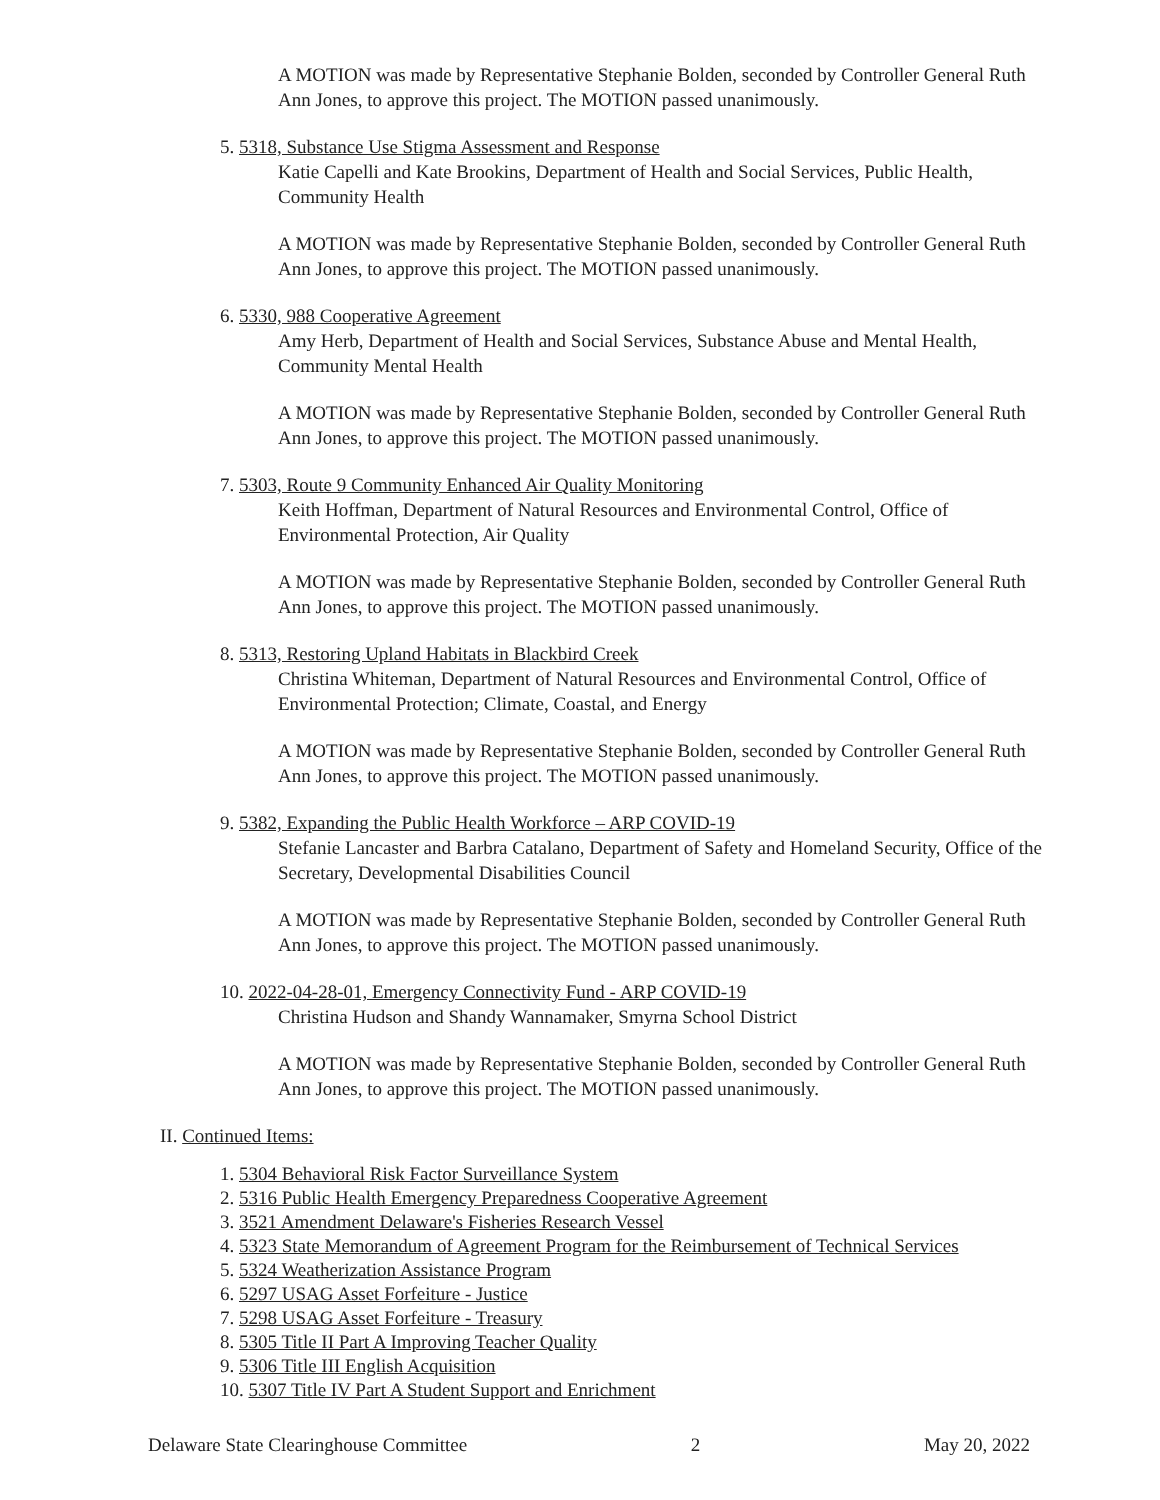A MOTION was made by Representative Stephanie Bolden, seconded by Controller General Ruth Ann Jones, to approve this project. The MOTION passed unanimously.
5. 5318, Substance Use Stigma Assessment and Response
Katie Capelli and Kate Brookins, Department of Health and Social Services, Public Health, Community Health
A MOTION was made by Representative Stephanie Bolden, seconded by Controller General Ruth Ann Jones, to approve this project. The MOTION passed unanimously.
6. 5330, 988 Cooperative Agreement
Amy Herb, Department of Health and Social Services, Substance Abuse and Mental Health, Community Mental Health
A MOTION was made by Representative Stephanie Bolden, seconded by Controller General Ruth Ann Jones, to approve this project. The MOTION passed unanimously.
7. 5303, Route 9 Community Enhanced Air Quality Monitoring
Keith Hoffman, Department of Natural Resources and Environmental Control, Office of Environmental Protection, Air Quality
A MOTION was made by Representative Stephanie Bolden, seconded by Controller General Ruth Ann Jones, to approve this project. The MOTION passed unanimously.
8. 5313, Restoring Upland Habitats in Blackbird Creek
Christina Whiteman, Department of Natural Resources and Environmental Control, Office of Environmental Protection; Climate, Coastal, and Energy
A MOTION was made by Representative Stephanie Bolden, seconded by Controller General Ruth Ann Jones, to approve this project. The MOTION passed unanimously.
9. 5382, Expanding the Public Health Workforce – ARP COVID-19
Stefanie Lancaster and Barbra Catalano, Department of Safety and Homeland Security, Office of the Secretary, Developmental Disabilities Council
A MOTION was made by Representative Stephanie Bolden, seconded by Controller General Ruth Ann Jones, to approve this project. The MOTION passed unanimously.
10. 2022-04-28-01, Emergency Connectivity Fund - ARP COVID-19
Christina Hudson and Shandy Wannamaker, Smyrna School District
A MOTION was made by Representative Stephanie Bolden, seconded by Controller General Ruth Ann Jones, to approve this project. The MOTION passed unanimously.
II. Continued Items:
1. 5304 Behavioral Risk Factor Surveillance System
2. 5316 Public Health Emergency Preparedness Cooperative Agreement
3. 3521 Amendment Delaware's Fisheries Research Vessel
4. 5323 State Memorandum of Agreement Program for the Reimbursement of Technical Services
5. 5324 Weatherization Assistance Program
6. 5297 USAG Asset Forfeiture - Justice
7. 5298 USAG Asset Forfeiture - Treasury
8. 5305 Title II Part A Improving Teacher Quality
9. 5306 Title III English Acquisition
10. 5307 Title IV Part A Student Support and Enrichment
Delaware State Clearinghouse Committee 2 May 20, 2022